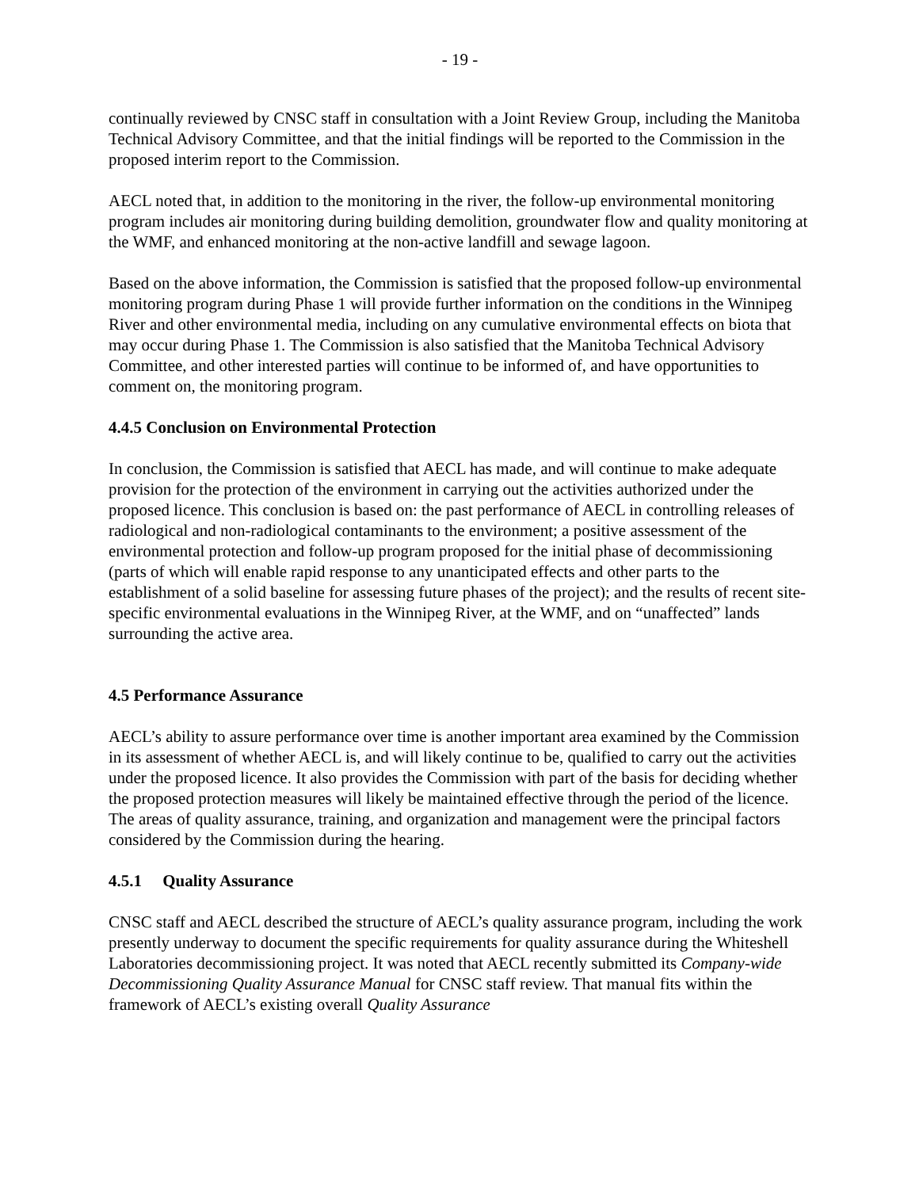- 19 -
continually reviewed by CNSC staff in consultation with a Joint Review Group, including the Manitoba Technical Advisory Committee, and that the initial findings will be reported to the Commission in the proposed interim report to the Commission.
AECL noted that, in addition to the monitoring in the river, the follow-up environmental monitoring program includes air monitoring during building demolition, groundwater flow and quality monitoring at the WMF, and enhanced monitoring at the non-active landfill and sewage lagoon.
Based on the above information, the Commission is satisfied that the proposed follow-up environmental monitoring program during Phase 1 will provide further information on the conditions in the Winnipeg River and other environmental media, including on any cumulative environmental effects on biota that may occur during Phase 1. The Commission is also satisfied that the Manitoba Technical Advisory Committee, and other interested parties will continue to be informed of, and have opportunities to comment on, the monitoring program.
4.4.5 Conclusion on Environmental Protection
In conclusion, the Commission is satisfied that AECL has made, and will continue to make adequate provision for the protection of the environment in carrying out the activities authorized under the proposed licence. This conclusion is based on: the past performance of AECL in controlling releases of radiological and non-radiological contaminants to the environment; a positive assessment of the environmental protection and follow-up program proposed for the initial phase of decommissioning (parts of which will enable rapid response to any unanticipated effects and other parts to the establishment of a solid baseline for assessing future phases of the project); and the results of recent site-specific environmental evaluations in the Winnipeg River, at the WMF, and on “unaffected” lands surrounding the active area.
4.5 Performance Assurance
AECL’s ability to assure performance over time is another important area examined by the Commission in its assessment of whether AECL is, and will likely continue to be, qualified to carry out the activities under the proposed licence. It also provides the Commission with part of the basis for deciding whether the proposed protection measures will likely be maintained effective through the period of the licence. The areas of quality assurance, training, and organization and management were the principal factors considered by the Commission during the hearing.
4.5.1 Quality Assurance
CNSC staff and AECL described the structure of AECL’s quality assurance program, including the work presently underway to document the specific requirements for quality assurance during the Whiteshell Laboratories decommissioning project. It was noted that AECL recently submitted its Company-wide Decommissioning Quality Assurance Manual for CNSC staff review. That manual fits within the framework of AECL’s existing overall Quality Assurance